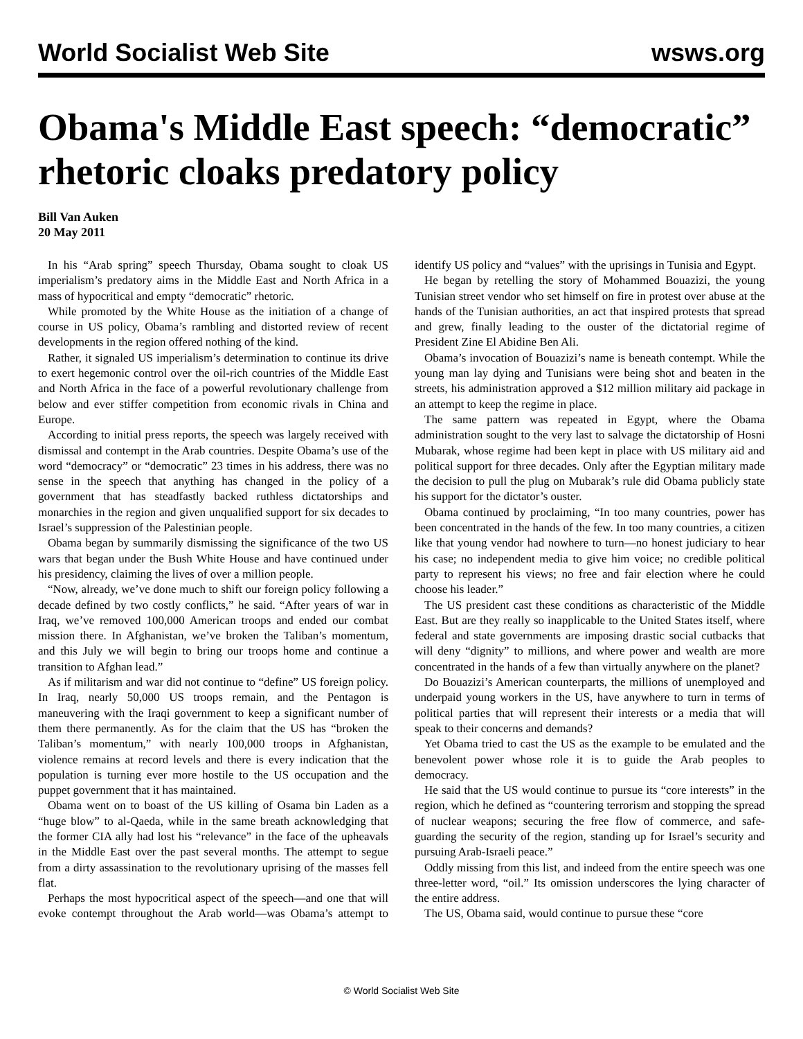World Socialist Web Site wsws.org
Obama's Middle East speech: “democratic” rhetoric cloaks predatory policy
Bill Van Auken
20 May 2011
In his “Arab spring” speech Thursday, Obama sought to cloak US imperialism’s predatory aims in the Middle East and North Africa in a mass of hypocritical and empty “democratic” rhetoric.
While promoted by the White House as the initiation of a change of course in US policy, Obama’s rambling and distorted review of recent developments in the region offered nothing of the kind.
Rather, it signaled US imperialism’s determination to continue its drive to exert hegemonic control over the oil-rich countries of the Middle East and North Africa in the face of a powerful revolutionary challenge from below and ever stiffer competition from economic rivals in China and Europe.
According to initial press reports, the speech was largely received with dismissal and contempt in the Arab countries. Despite Obama’s use of the word “democracy” or “democratic” 23 times in his address, there was no sense in the speech that anything has changed in the policy of a government that has steadfastly backed ruthless dictatorships and monarchies in the region and given unqualified support for six decades to Israel’s suppression of the Palestinian people.
Obama began by summarily dismissing the significance of the two US wars that began under the Bush White House and have continued under his presidency, claiming the lives of over a million people.
“Now, already, we’ve done much to shift our foreign policy following a decade defined by two costly conflicts,” he said. “After years of war in Iraq, we’ve removed 100,000 American troops and ended our combat mission there. In Afghanistan, we’ve broken the Taliban’s momentum, and this July we will begin to bring our troops home and continue a transition to Afghan lead.”
As if militarism and war did not continue to “define” US foreign policy. In Iraq, nearly 50,000 US troops remain, and the Pentagon is maneuvering with the Iraqi government to keep a significant number of them there permanently. As for the claim that the US has “broken the Taliban’s momentum,” with nearly 100,000 troops in Afghanistan, violence remains at record levels and there is every indication that the population is turning ever more hostile to the US occupation and the puppet government that it has maintained.
Obama went on to boast of the US killing of Osama bin Laden as a “huge blow” to al-Qaeda, while in the same breath acknowledging that the former CIA ally had lost his “relevance” in the face of the upheavals in the Middle East over the past several months. The attempt to segue from a dirty assassination to the revolutionary uprising of the masses fell flat.
Perhaps the most hypocritical aspect of the speech—and one that will evoke contempt throughout the Arab world—was Obama’s attempt to identify US policy and “values” with the uprisings in Tunisia and Egypt.
He began by retelling the story of Mohammed Bouazizi, the young Tunisian street vendor who set himself on fire in protest over abuse at the hands of the Tunisian authorities, an act that inspired protests that spread and grew, finally leading to the ouster of the dictatorial regime of President Zine El Abidine Ben Ali.
Obama’s invocation of Bouazizi’s name is beneath contempt. While the young man lay dying and Tunisians were being shot and beaten in the streets, his administration approved a $12 million military aid package in an attempt to keep the regime in place.
The same pattern was repeated in Egypt, where the Obama administration sought to the very last to salvage the dictatorship of Hosni Mubarak, whose regime had been kept in place with US military aid and political support for three decades. Only after the Egyptian military made the decision to pull the plug on Mubarak’s rule did Obama publicly state his support for the dictator’s ouster.
Obama continued by proclaiming, “In too many countries, power has been concentrated in the hands of the few. In too many countries, a citizen like that young vendor had nowhere to turn—no honest judiciary to hear his case; no independent media to give him voice; no credible political party to represent his views; no free and fair election where he could choose his leader.”
The US president cast these conditions as characteristic of the Middle East. But are they really so inapplicable to the United States itself, where federal and state governments are imposing drastic social cutbacks that will deny “dignity” to millions, and where power and wealth are more concentrated in the hands of a few than virtually anywhere on the planet?
Do Bouazizi’s American counterparts, the millions of unemployed and underpaid young workers in the US, have anywhere to turn in terms of political parties that will represent their interests or a media that will speak to their concerns and demands?
Yet Obama tried to cast the US as the example to be emulated and the benevolent power whose role it is to guide the Arab peoples to democracy.
He said that the US would continue to pursue its “core interests” in the region, which he defined as “countering terrorism and stopping the spread of nuclear weapons; securing the free flow of commerce, and safe-guarding the security of the region, standing up for Israel’s security and pursuing Arab-Israeli peace.”
Oddly missing from this list, and indeed from the entire speech was one three-letter word, “oil.” Its omission underscores the lying character of the entire address.
The US, Obama said, would continue to pursue these “core
© World Socialist Web Site